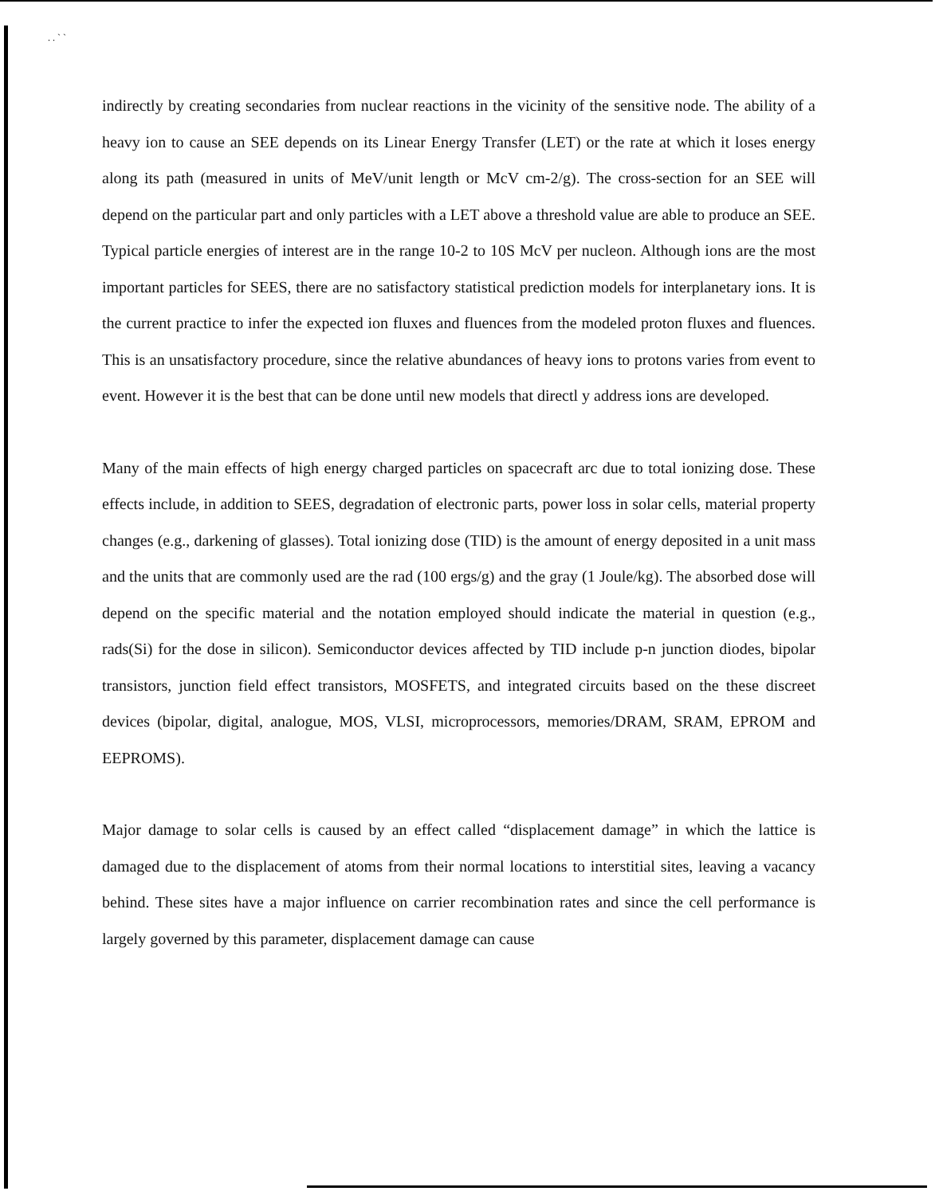. . ` `
indirectly by creating secondaries from nuclear reactions in the vicinity of the sensitive node. The ability of a heavy ion to cause an SEE depends on its Linear Energy Transfer (LET) or the rate at which it loses energy along its path (measured in units of MeV/unit length or McV cm-2/g). The cross-section for an SEE will depend on the particular part and only particles with a LET above a threshold value are able to produce an SEE. Typical particle energies of interest are in the range 10-2 to 10S McV per nucleon. Although ions are the most important particles for SEES, there are no satisfactory statistical prediction models for interplanetary ions. It is the current practice to infer the expected ion fluxes and fluences from the modeled proton fluxes and fluences. This is an unsatisfactory procedure, since the relative abundances of heavy ions to protons varies from event to event. However it is the best that can be done until new models that directl y address ions are developed.
Many of the main effects of high energy charged particles on spacecraft arc due to total ionizing dose. These effects include, in addition to SEES, degradation of electronic parts, power loss in solar cells, material property changes (e.g., darkening of glasses). Total ionizing dose (TID) is the amount of energy deposited in a unit mass and the units that are commonly used are the rad (100 ergs/g) and the gray (1 Joule/kg). The absorbed dose will depend on the specific material and the notation employed should indicate the material in question (e.g., rads(Si) for the dose in silicon). Semiconductor devices affected by TID include p-n junction diodes, bipolar transistors, junction field effect transistors, MOSFETS, and integrated circuits based on the these discreet devices (bipolar, digital, analogue, MOS, VLSI, microprocessors, memories/DRAM, SRAM, EPROM and EEPROMS).
Major damage to solar cells is caused by an effect called “displacement damage” in which the lattice is damaged due to the displacement of atoms from their normal locations to interstitial sites, leaving a vacancy behind. These sites have a major influence on carrier recombination rates and since the cell performance is largely governed by this parameter, displacement damage can cause